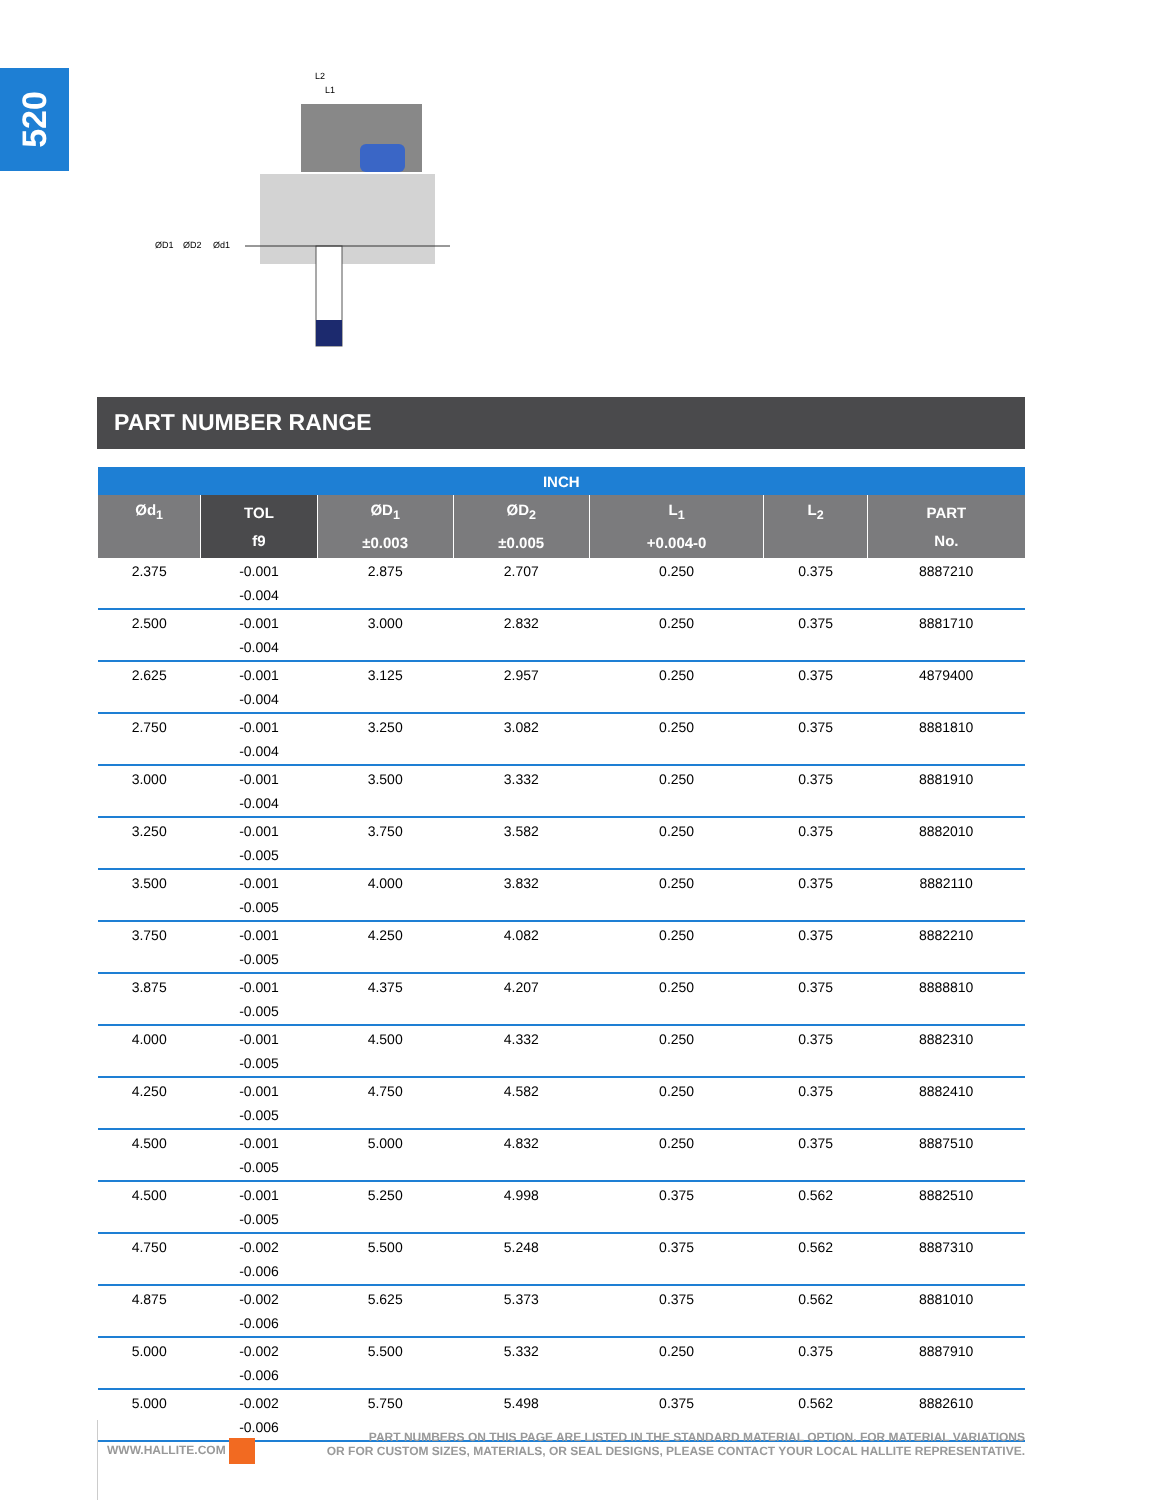520
ØD1
ØD2
Ød1
L2
L1
PART NUMBER RANGE
| INCH | | | | | | |
| --- | --- | --- | --- | --- | --- | --- |
| Ød<sub>1</sub> | TOL f9 | ØD<sub>1</sub> ±0.003 | ØD<sub>2</sub> ±0.005 | L<sub>1</sub> +0.004-0 | L<sub>2</sub> | PART No. |
| 2.375 | -0.001 -0.004 | 2.875 | 2.707 | 0.250 | 0.375 | 8887210 |
| 2.500 | -0.001 -0.004 | 3.000 | 2.832 | 0.250 | 0.375 | 8881710 |
| 2.625 | -0.001 -0.004 | 3.125 | 2.957 | 0.250 | 0.375 | 4879400 |
| 2.750 | -0.001 -0.004 | 3.250 | 3.082 | 0.250 | 0.375 | 8881810 |
| 3.000 | -0.001 -0.004 | 3.500 | 3.332 | 0.250 | 0.375 | 8881910 |
| 3.250 | -0.001 -0.005 | 3.750 | 3.582 | 0.250 | 0.375 | 8882010 |
| 3.500 | -0.001 -0.005 | 4.000 | 3.832 | 0.250 | 0.375 | 8882110 |
| 3.750 | -0.001 -0.005 | 4.250 | 4.082 | 0.250 | 0.375 | 8882210 |
| 3.875 | -0.001 -0.005 | 4.375 | 4.207 | 0.250 | 0.375 | 8888810 |
| 4.000 | -0.001 -0.005 | 4.500 | 4.332 | 0.250 | 0.375 | 8882310 |
| 4.250 | -0.001 -0.005 | 4.750 | 4.582 | 0.250 | 0.375 | 8882410 |
| 4.500 | -0.001 -0.005 | 5.000 | 4.832 | 0.250 | 0.375 | 8887510 |
| 4.500 | -0.001 -0.005 | 5.250 | 4.998 | 0.375 | 0.562 | 8882510 |
| 4.750 | -0.002 -0.006 | 5.500 | 5.248 | 0.375 | 0.562 | 8887310 |
| 4.875 | -0.002 -0.006 | 5.625 | 5.373 | 0.375 | 0.562 | 8881010 |
| 5.000 | -0.002 -0.006 | 5.500 | 5.332 | 0.250 | 0.375 | 8887910 |
| 5.000 | -0.002 -0.006 | 5.750 | 5.498 | 0.375 | 0.562 | 8882610 |
WWW.HALLITE.COM
PART NUMBERS ON THIS PAGE ARE LISTED IN THE STANDARD MATERIAL OPTION. FOR MATERIAL VARIATIONS
OR FOR CUSTOM SIZES, MATERIALS, OR SEAL DESIGNS, PLEASE CONTACT YOUR LOCAL HALLITE REPRESENTATIVE.